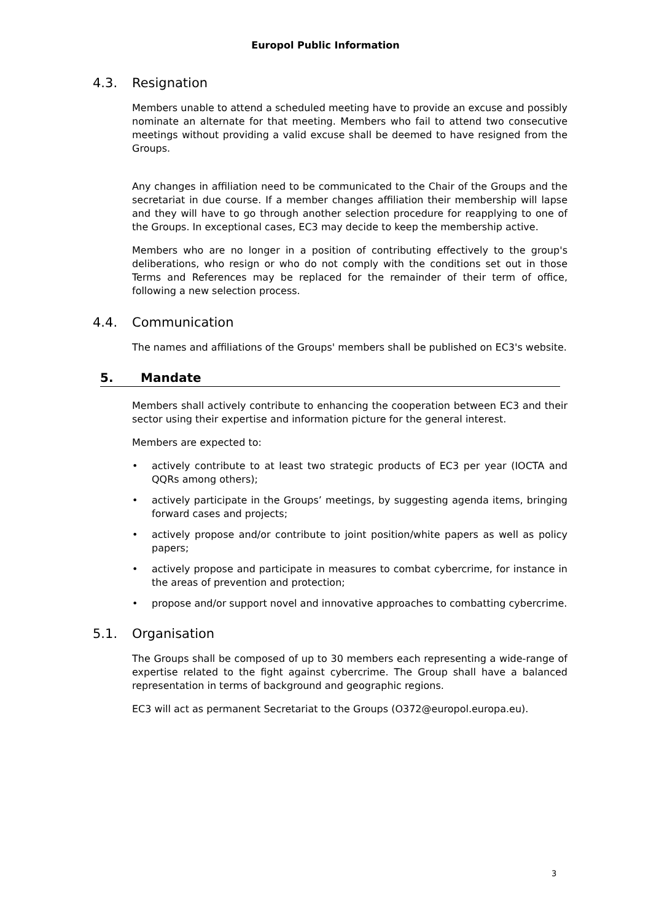Europol Public Information
4.3. Resignation
Members unable to attend a scheduled meeting have to provide an excuse and possibly nominate an alternate for that meeting. Members who fail to attend two consecutive meetings without providing a valid excuse shall be deemed to have resigned from the Groups.
Any changes in affiliation need to be communicated to the Chair of the Groups and the secretariat in due course. If a member changes affiliation their membership will lapse and they will have to go through another selection procedure for reapplying to one of the Groups. In exceptional cases, EC3 may decide to keep the membership active.
Members who are no longer in a position of contributing effectively to the group's deliberations, who resign or who do not comply with the conditions set out in those Terms and References may be replaced for the remainder of their term of office, following a new selection process.
4.4. Communication
The names and affiliations of the Groups' members shall be published on EC3's website.
5. Mandate
Members shall actively contribute to enhancing the cooperation between EC3 and their sector using their expertise and information picture for the general interest.
Members are expected to:
• actively contribute to at least two strategic products of EC3 per year (IOCTA and QQRs among others);
• actively participate in the Groups’ meetings, by suggesting agenda items, bringing forward cases and projects;
• actively propose and/or contribute to joint position/white papers as well as policy papers;
• actively propose and participate in measures to combat cybercrime, for instance in the areas of prevention and protection;
• propose and/or support novel and innovative approaches to combatting cybercrime.
5.1. Organisation
The Groups shall be composed of up to 30 members each representing a wide-range of expertise related to the fight against cybercrime. The Group shall have a balanced representation in terms of background and geographic regions.
EC3 will act as permanent Secretariat to the Groups (O372@europol.europa.eu).
3